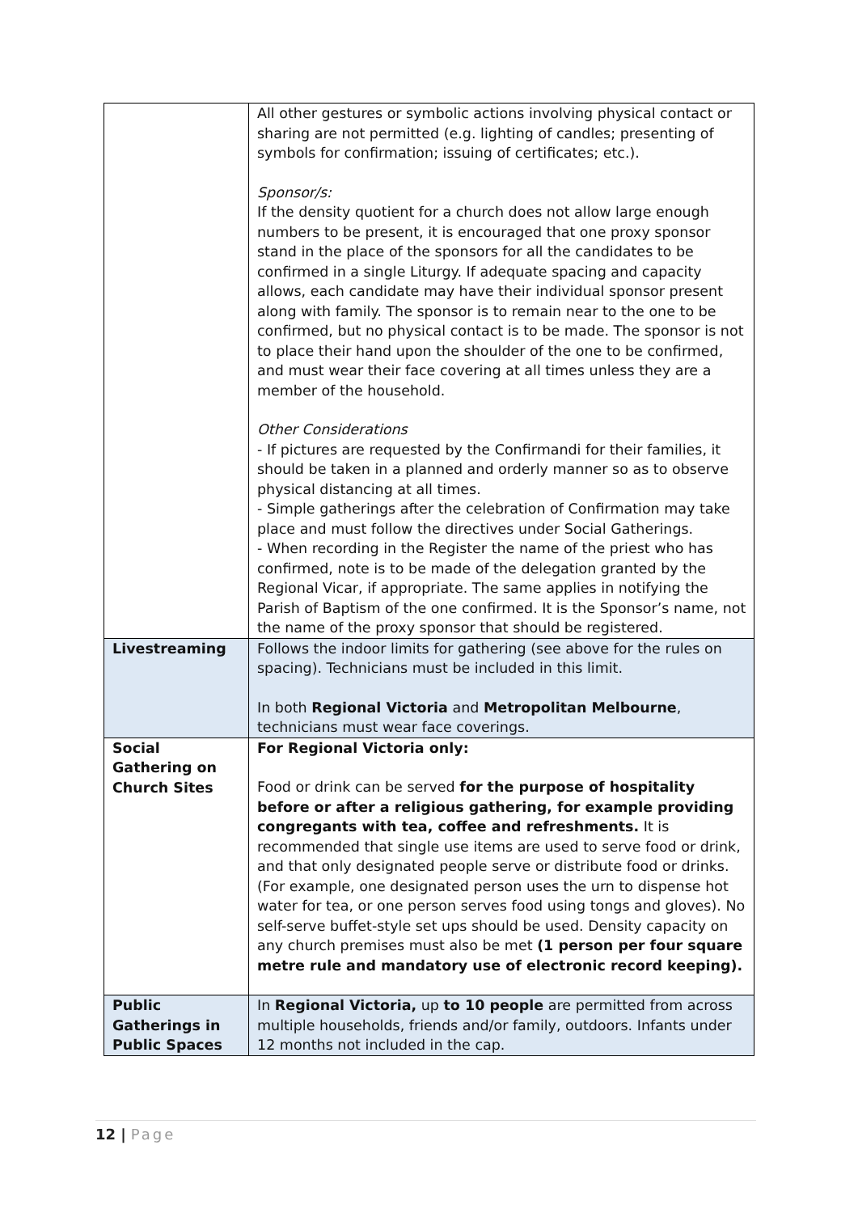| | All other gestures or symbolic actions involving physical contact or sharing are not permitted (e.g. lighting of candles; presenting of symbols for confirmation; issuing of certificates; etc.). Sponsor/s: If the density quotient for a church does not allow large enough numbers to be present, it is encouraged that one proxy sponsor stand in the place of the sponsors for all the candidates to be confirmed in a single Liturgy. If adequate spacing and capacity allows, each candidate may have their individual sponsor present along with family. The sponsor is to remain near to the one to be confirmed, but no physical contact is to be made. The sponsor is not to place their hand upon the shoulder of the one to be confirmed, and must wear their face covering at all times unless they are a member of the household. Other Considerations - If pictures are requested by the Confirmandi for their families, it should be taken in a planned and orderly manner so as to observe physical distancing at all times. - Simple gatherings after the celebration of Confirmation may take place and must follow the directives under Social Gatherings. - When recording in the Register the name of the priest who has confirmed, note is to be made of the delegation granted by the Regional Vicar, if appropriate. The same applies in notifying the Parish of Baptism of the one confirmed. It is the Sponsor’s name, not the name of the proxy sponsor that should be registered. |
| Livestreaming | Follows the indoor limits for gathering (see above for the rules on spacing). Technicians must be included in this limit. In both Regional Victoria and Metropolitan Melbourne , technicians must wear face coverings. |
| Social Gathering on Church Sites | For Regional Victoria only: Food or drink can be served for the purpose of hospitality before or after a religious gathering, for example providing congregants with tea, coffee and refreshments. It is recommended that single use items are used to serve food or drink, and that only designated people serve or distribute food or drinks. (For example, one designated person uses the urn to dispense hot water for tea, or one person serves food using tongs and gloves). No self-serve buffet-style set ups should be used. Density capacity on any church premises must also be met (1 person per four square metre rule and mandatory use of electronic record keeping). |
| Public Gatherings in Public Spaces | In Regional Victoria, up to 10 people are permitted from across multiple households, friends and/or family, outdoors. Infants under 12 months not included in the cap. |
12 | Page